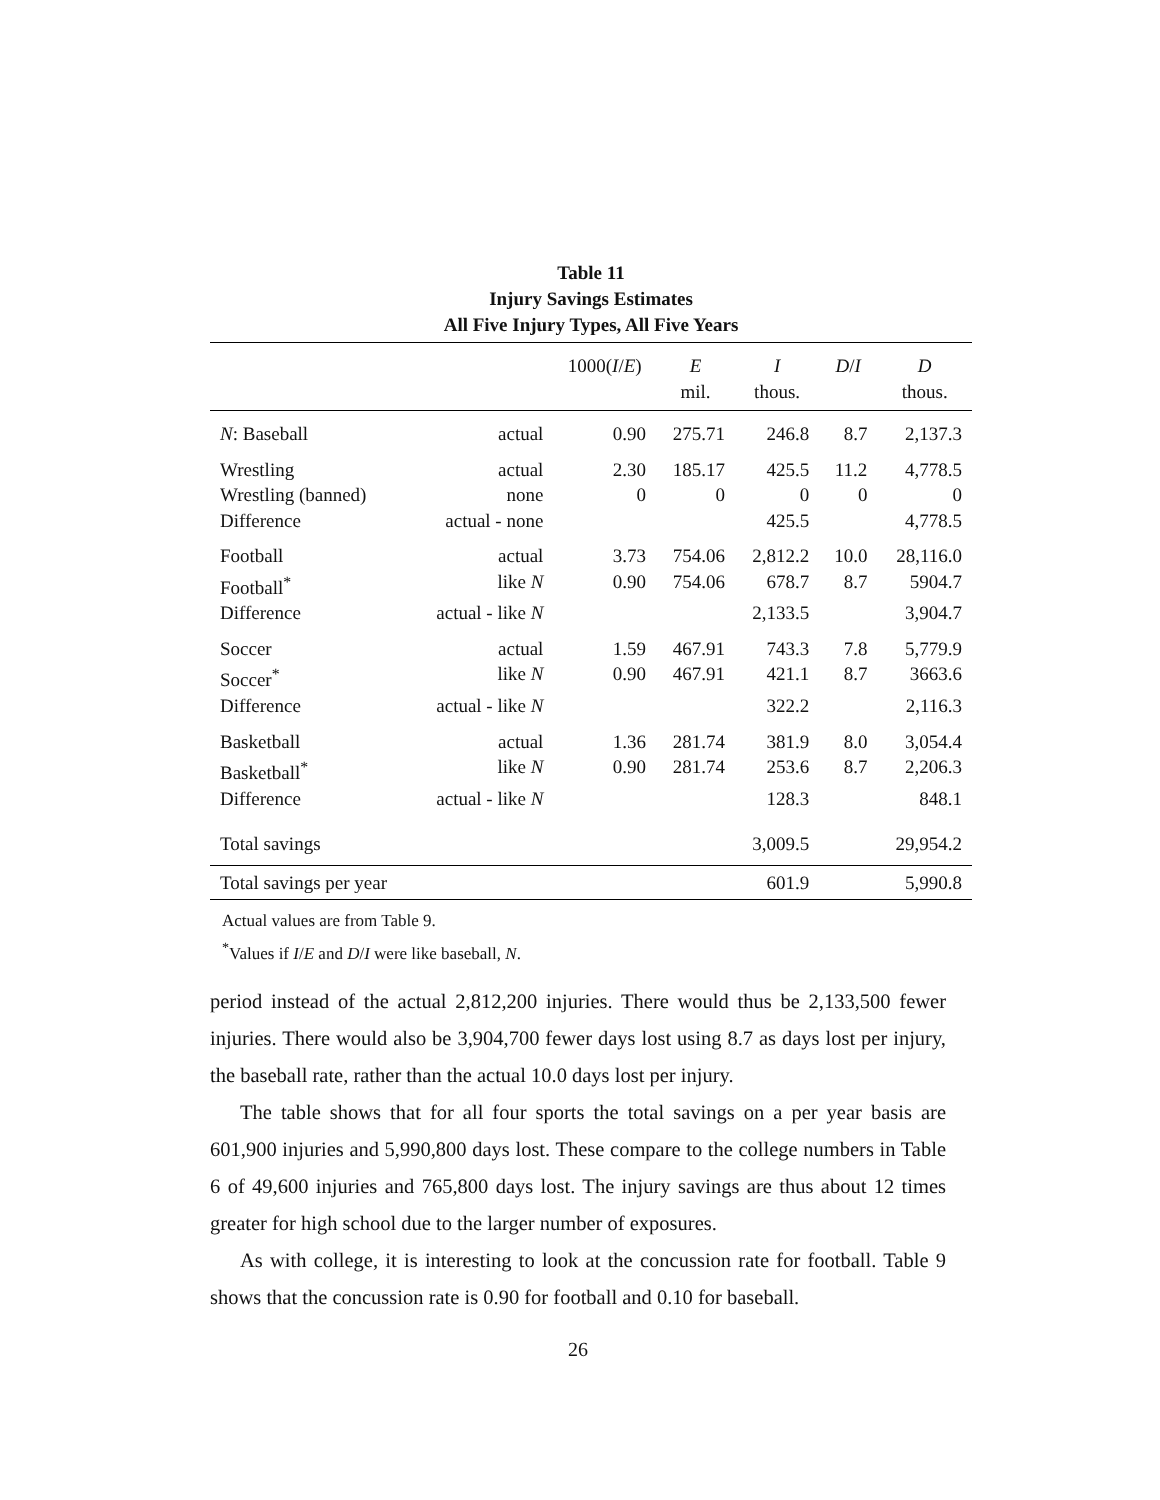Table 11
Injury Savings Estimates
All Five Injury Types, All Five Years
| | | 1000( I / E ) | E mil. | I thous. | D / I | D thous. |
| --- | --- | --- | --- | --- | --- | --- |
| N : Baseball | actual | 0.90 | 275.71 | 246.8 | 8.7 | 2,137.3 |
| Wrestling | actual | 2.30 | 185.17 | 425.5 | 11.2 | 4,778.5 |
| Wrestling (banned) | none | 0 | 0 | 0 | 0 | 0 |
| Difference | actual - none | | | 425.5 | | 4,778.5 |
| Football | actual | 3.73 | 754.06 | 2,812.2 | 10.0 | 28,116.0 |
| Football<sup>*</sup> | like N | 0.90 | 754.06 | 678.7 | 8.7 | 5904.7 |
| Difference | actual - like N | | | 2,133.5 | | 3,904.7 |
| Soccer | actual | 1.59 | 467.91 | 743.3 | 7.8 | 5,779.9 |
| Soccer<sup>*</sup> | like N | 0.90 | 467.91 | 421.1 | 8.7 | 3663.6 |
| Difference | actual - like N | | | 322.2 | | 2,116.3 |
| Basketball | actual | 1.36 | 281.74 | 381.9 | 8.0 | 3,054.4 |
| Basketball<sup>*</sup> | like N | 0.90 | 281.74 | 253.6 | 8.7 | 2,206.3 |
| Difference | actual - like N | | | 128.3 | | 848.1 |
| Total savings | | | | 3,009.5 | | 29,954.2 |
| Total savings per year | | | | 601.9 | | 5,990.8 |
Actual values are from Table 9.
<sup>*</sup> Values if I/E and D/I were like baseball, N.
period instead of the actual 2,812,200 injuries. There would thus be 2,133,500 fewer injuries. There would also be 3,904,700 fewer days lost using 8.7 as days lost per injury, the baseball rate, rather than the actual 10.0 days lost per injury.
The table shows that for all four sports the total savings on a per year basis are 601,900 injuries and 5,990,800 days lost. These compare to the college numbers in Table 6 of 49,600 injuries and 765,800 days lost. The injury savings are thus about 12 times greater for high school due to the larger number of exposures.
As with college, it is interesting to look at the concussion rate for football. Table 9 shows that the concussion rate is 0.90 for football and 0.10 for baseball.
26